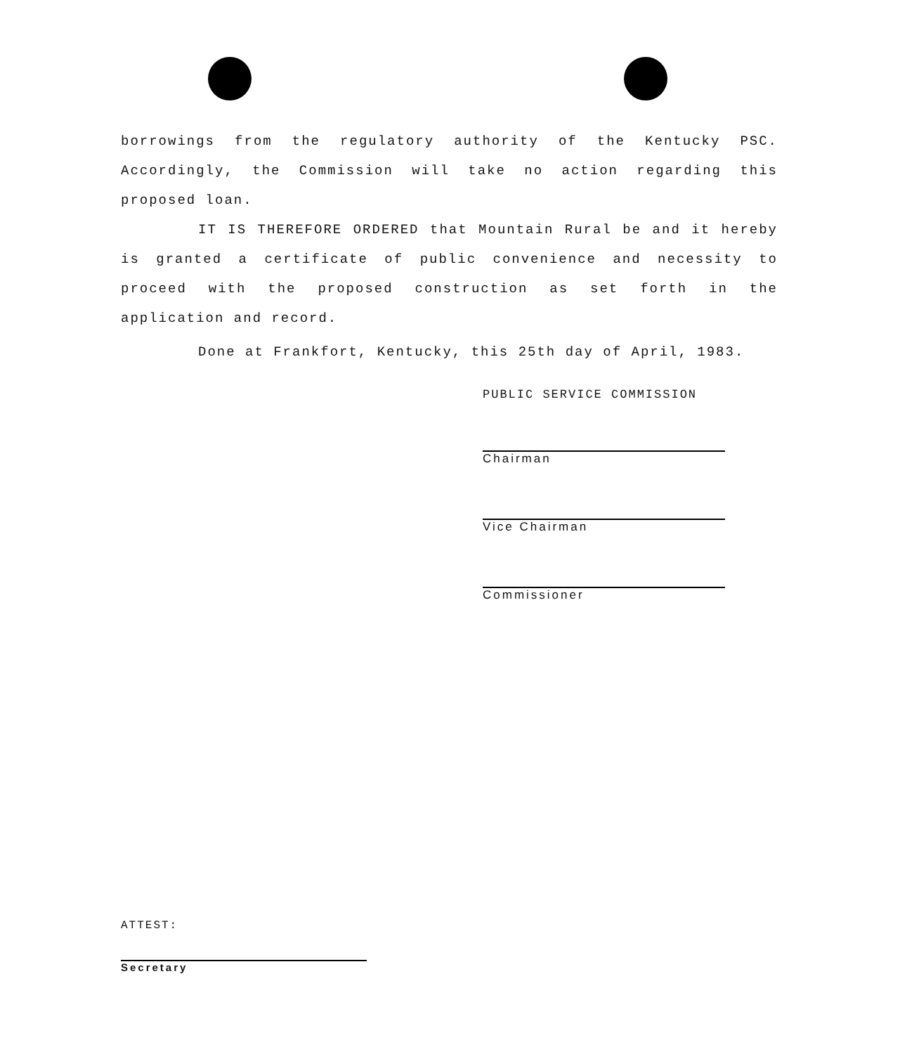borrowings from the regulatory authority of the Kentucky PSC. Accordingly, the Commission will take no action regarding this proposed loan.
IT IS THEREFORE ORDERED that Mountain Rural be and it hereby is granted a certificate of public convenience and necessity to proceed with the proposed construction as set forth in the application and record.
Done at Frankfort, Kentucky, this 25th day of April, 1983.
PUBLIC SERVICE COMMISSION
Chairman
Vice Chairman
Commissioner
ATTEST:
Secretary